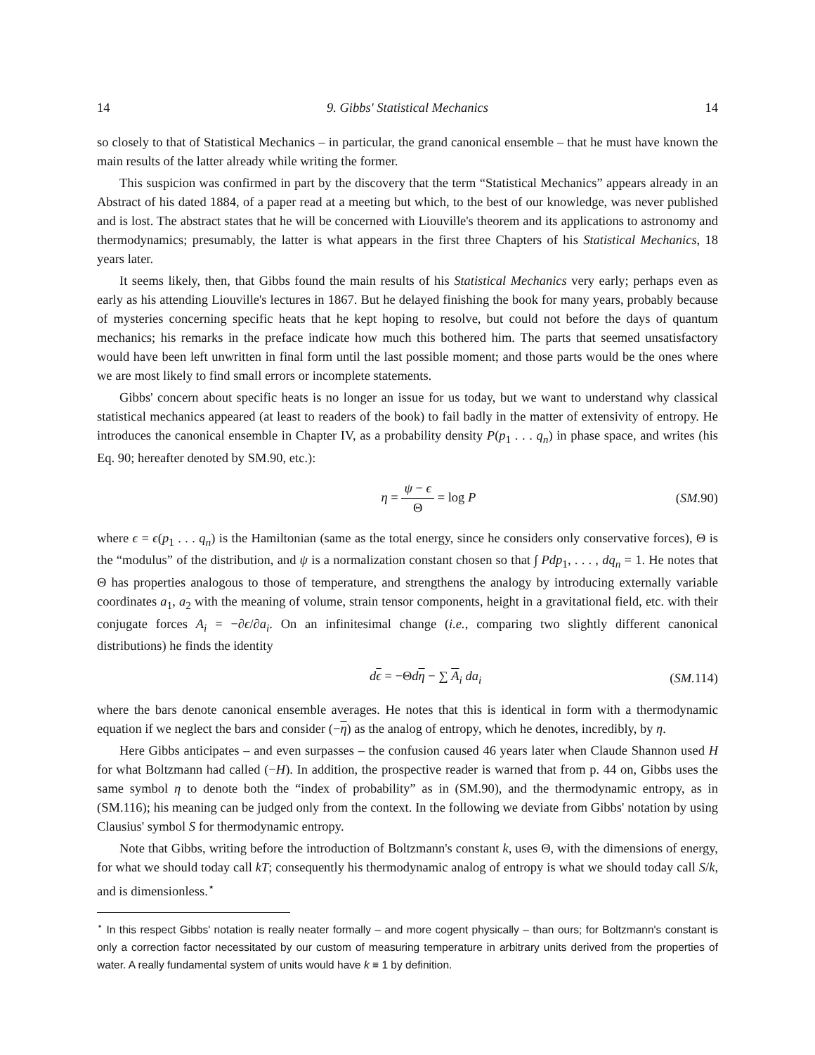14 9. Gibbs' Statistical Mechanics 14
so closely to that of Statistical Mechanics – in particular, the grand canonical ensemble – that he must have known the main results of the latter already while writing the former.
This suspicion was confirmed in part by the discovery that the term “Statistical Mechanics” appears already in an Abstract of his dated 1884, of a paper read at a meeting but which, to the best of our knowledge, was never published and is lost. The abstract states that he will be concerned with Liouville's theorem and its applications to astronomy and thermodynamics; presumably, the latter is what appears in the first three Chapters of his Statistical Mechanics, 18 years later.
It seems likely, then, that Gibbs found the main results of his Statistical Mechanics very early; perhaps even as early as his attending Liouville's lectures in 1867. But he delayed finishing the book for many years, probably because of mysteries concerning specific heats that he kept hoping to resolve, but could not before the days of quantum mechanics; his remarks in the preface indicate how much this bothered him. The parts that seemed unsatisfactory would have been left unwritten in final form until the last possible moment; and those parts would be the ones where we are most likely to find small errors or incomplete statements.
Gibbs' concern about specific heats is no longer an issue for us today, but we want to understand why classical statistical mechanics appeared (at least to readers of the book) to fail badly in the matter of extensivity of entropy. He introduces the canonical ensemble in Chapter IV, as a probability density P(p<sub>1</sub> . . . q<sub>n</sub>) in phase space, and writes (his Eq. 90; hereafter denoted by SM.90, etc.):
η = ψ − ϵ Θ = log P (SM. 90)
where ϵ = ϵ(p<sub>1</sub> . . . q<sub>n</sub>) is the Hamiltonian (same as the total energy, since he considers only conservative forces), Θ is the “modulus” of the distribution, and ψ is a normalization constant chosen so that ∫ Pdp<sub>1</sub>, . . . , dq<sub>n</sub> = 1. He notes that Θ has properties analogous to those of temperature, and strengthens the analogy by introducing externally variable coordinates a<sub>1</sub>, a<sub>2</sub> with the meaning of volume, strain tensor components, height in a gravitational field, etc. with their conjugate forces A<sub>i</sub> = −∂ϵ/∂a<sub>i</sub>. On an infinitesimal change (i.e., comparing two slightly different canonical distributions) he finds the identity
dϵ = −Θdη − ∑ A<sub>i</sub> da<sub>i</sub> (SM. 114)
where the bars denote canonical ensemble averages. He notes that this is identical in form with a thermodynamic equation if we neglect the bars and consider (−η) as the analog of entropy, which he denotes, incredibly, by η.
Here Gibbs anticipates – and even surpasses – the confusion caused 46 years later when Claude Shannon used H for what Boltzmann had called (−H). In addition, the prospective reader is warned that from p. 44 on, Gibbs uses the same symbol η to denote both the “index of probability” as in (SM.90), and the thermodynamic entropy, as in (SM.116); his meaning can be judged only from the context. In the following we deviate from Gibbs' notation by using Clausius' symbol S for thermodynamic entropy.
Note that Gibbs, writing before the introduction of Boltzmann's constant k, uses Θ, with the dimensions of energy, for what we should today call kT; consequently his thermodynamic analog of entropy is what we should today call S/k, and is dimensionless.<sup>⋆</sup>
<sup>⋆</sup> In this respect Gibbs' notation is really neater formally – and more cogent physically – than ours; for Boltzmann's constant is only a correction factor necessitated by our custom of measuring temperature in arbitrary units derived from the properties of water. A really fundamental system of units would have k ≡ 1 by definition.